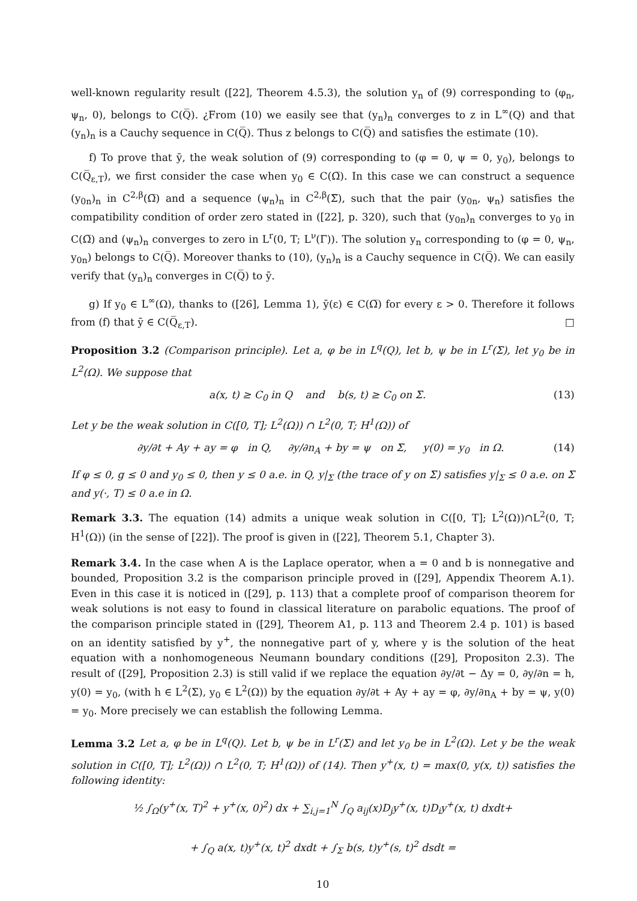well-known regularity result ([22], Theorem 4.5.3), the solution y<sub>n</sub> of (9) corresponding to (φ<sub>n</sub>, ψ<sub>n</sub>, 0), belongs to C(Q̅). ¿From (10) we easily see that (y<sub>n</sub>)<sub>n</sub> converges to z in L<sup>∞</sup>(Q) and that (y<sub>n</sub>)<sub>n</sub> is a Cauchy sequence in C(Q̅). Thus z belongs to C(Q̅) and satisfies the estimate (10).
f) To prove that ȳ, the weak solution of (9) corresponding to (φ = 0, ψ = 0, y<sub>0</sub>), belongs to C(Q̅<sub>ε,T</sub>), we first consider the case when y<sub>0</sub> ∈ C(Ω̅). In this case we can construct a sequence (y<sub>0n</sub>)<sub>n</sub> in C<sup>2,β</sup>(Ω̅) and a sequence (ψ<sub>n</sub>)<sub>n</sub> in C<sup>2,β</sup>(Σ̅), such that the pair (y<sub>0n</sub>, ψ<sub>n</sub>) satisfies the compatibility condition of order zero stated in ([22], p. 320), such that (y<sub>0n</sub>)<sub>n</sub> converges to y<sub>0</sub> in C(Ω̅) and (ψ<sub>n</sub>)<sub>n</sub> converges to zero in L<sup>r</sup>(0, T; L<sup>ν</sup>(Γ)). The solution y<sub>n</sub> corresponding to (φ = 0, ψ<sub>n</sub>, y<sub>0n</sub>) belongs to C(Q̅). Moreover thanks to (10), (y<sub>n</sub>)<sub>n</sub> is a Cauchy sequence in C(Q̅). We can easily verify that (y<sub>n</sub>)<sub>n</sub> converges in C(Q̅) to ȳ.
g) If y<sub>0</sub> ∈ L<sup>∞</sup>(Ω), thanks to ([26], Lemma 1), ȳ(ε) ∈ C(Ω̅) for every ε > 0. Therefore it follows from (f) that ȳ ∈ C(Q̅<sub>ε,T</sub>). □
Proposition 3.2 (Comparison principle). Let a, φ be in L<sup>q</sup>(Q), let b, ψ be in L<sup>r</sup>(Σ), let y<sub>0</sub> be in L<sup>2</sup>(Ω). We suppose that
a(x, t) ≥ C<sub>0</sub> in Q and b(s, t) ≥ C<sub>0</sub> on Σ. (13)
Let y be the weak solution in C([0, T]; L<sup>2</sup>(Ω)) ∩ L<sup>2</sup>(0, T; H<sup>1</sup>(Ω)) of
∂y/∂t + Ay + ay = φ in Q, ∂y/∂n<sub>A</sub> + by = ψ on Σ, y(0) = y<sub>0</sub> in Ω. (14)
If φ ≤ 0, g ≤ 0 and y<sub>0</sub> ≤ 0, then y ≤ 0 a.e. in Q, y|<sub>Σ</sub> (the trace of y on Σ) satisfies y|<sub>Σ</sub> ≤ 0 a.e. on Σ and y(·, T) ≤ 0 a.e in Ω.
Remark 3.3. The equation (14) admits a unique weak solution in C([0, T]; L<sup>2</sup>(Ω))∩L<sup>2</sup>(0, T; H<sup>1</sup>(Ω)) (in the sense of [22]). The proof is given in ([22], Theorem 5.1, Chapter 3).
Remark 3.4. In the case when A is the Laplace operator, when a = 0 and b is nonnegative and bounded, Proposition 3.2 is the comparison principle proved in ([29], Appendix Theorem A.1). Even in this case it is noticed in ([29], p. 113) that a complete proof of comparison theorem for weak solutions is not easy to found in classical literature on parabolic equations. The proof of the comparison principle stated in ([29], Theorem A1, p. 113 and Theorem 2.4 p. 101) is based on an identity satisfied by y<sup>+</sup>, the nonnegative part of y, where y is the solution of the heat equation with a nonhomogeneous Neumann boundary conditions ([29], Propositon 2.3). The result of ([29], Proposition 2.3) is still valid if we replace the equation ∂y/∂t − Δy = 0, ∂y/∂n = h, y(0) = y<sub>0</sub>, (with h ∈ L<sup>2</sup>(Σ), y<sub>0</sub> ∈ L<sup>2</sup>(Ω)) by the equation ∂y/∂t + Ay + ay = φ, ∂y/∂n<sub>A</sub> + by = ψ, y(0) = y<sub>0</sub>. More precisely we can establish the following Lemma.
Lemma 3.2 Let a, φ be in L<sup>q</sup>(Q). Let b, ψ be in L<sup>r</sup>(Σ) and let y<sub>0</sub> be in L<sup>2</sup>(Ω). Let y be the weak solution in C([0, T]; L<sup>2</sup>(Ω)) ∩ L<sup>2</sup>(0, T; H<sup>1</sup>(Ω)) of (14). Then y<sup>+</sup>(x, t) = max(0, y(x, t)) satisfies the following identity:
½ ∫<sub>Ω</sub>(y<sup>+</sup>(x, T)<sup>2</sup> + y<sup>+</sup>(x, 0)<sup>2</sup>) dx + ∑<sub>i,j=1</sub><sup>N</sup> ∫<sub>Q</sub> a<sub>ij</sub>(x)D<sub>j</sub>y<sup>+</sup>(x, t)D<sub>i</sub>y<sup>+</sup>(x, t) dxdt+
+ ∫<sub>Q</sub> a(x, t)y<sup>+</sup>(x, t)<sup>2</sup> dxdt + ∫<sub>Σ</sub> b(s, t)y<sup>+</sup>(s, t)<sup>2</sup> dsdt =
10